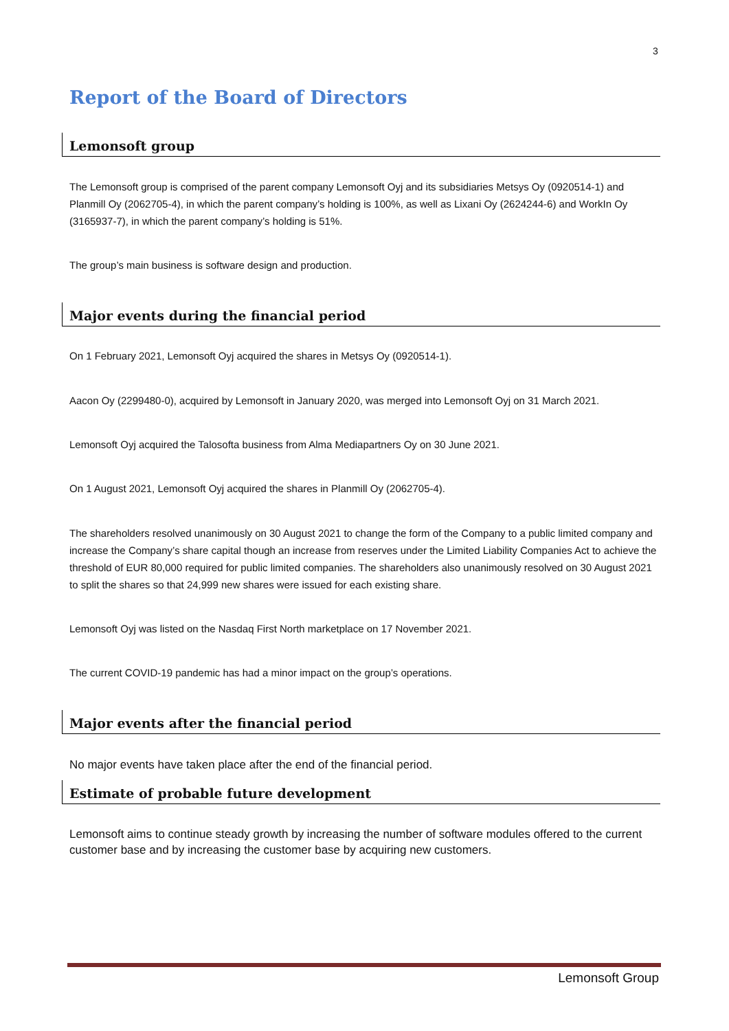3
Report of the Board of Directors
Lemonsoft group
The Lemonsoft group is comprised of the parent company Lemonsoft Oyj and its subsidiaries Metsys Oy (0920514-1) and Planmill Oy (2062705-4), in which the parent company’s holding is 100%, as well as Lixani Oy (2624244-6) and WorkIn Oy (3165937-7), in which the parent company’s holding is 51%.
The group’s main business is software design and production.
Major events during the financial period
On 1 February 2021, Lemonsoft Oyj acquired the shares in Metsys Oy (0920514-1).
Aacon Oy (2299480-0), acquired by Lemonsoft in January 2020, was merged into Lemonsoft Oyj on 31 March 2021.
Lemonsoft Oyj acquired the Talosofta business from Alma Mediapartners Oy on 30 June 2021.
On 1 August 2021, Lemonsoft Oyj acquired the shares in Planmill Oy (2062705-4).
The shareholders resolved unanimously on 30 August 2021 to change the form of the Company to a public limited company and increase the Company’s share capital though an increase from reserves under the Limited Liability Companies Act to achieve the threshold of EUR 80,000 required for public limited companies. The shareholders also unanimously resolved on 30 August 2021 to split the shares so that 24,999 new shares were issued for each existing share.
Lemonsoft Oyj was listed on the Nasdaq First North marketplace on 17 November 2021.
The current COVID-19 pandemic has had a minor impact on the group’s operations.
Major events after the financial period
No major events have taken place after the end of the financial period.
Estimate of probable future development
Lemonsoft aims to continue steady growth by increasing the number of software modules offered to the current customer base and by increasing the customer base by acquiring new customers.
Lemonsoft Group